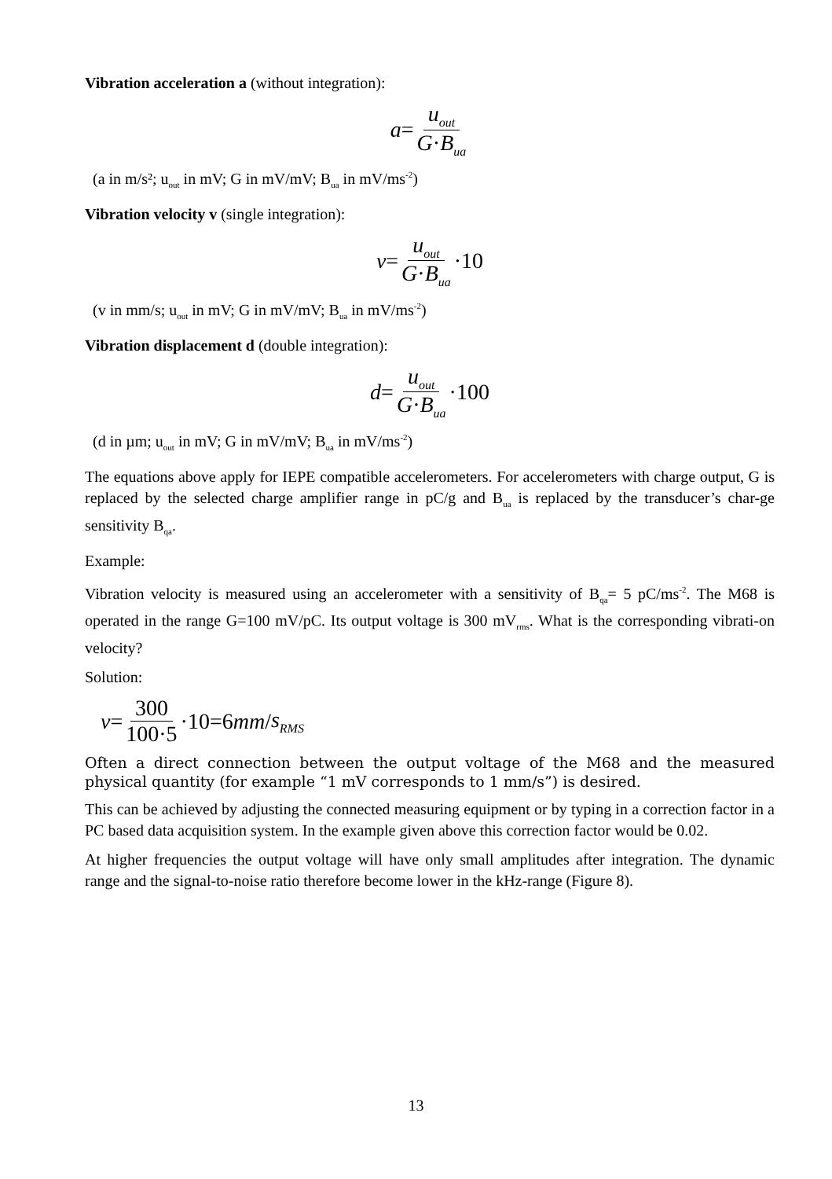Vibration acceleration a (without integration):
a = u<sub>out</sub> G·B<sub>ua</sub>
(a in m/s²; u<sub>out</sub> in mV; G in mV/mV; B<sub>ua</sub> in mV/ms<sup>-2</sup>)
Vibration velocity v (single integration):
v = u<sub>out</sub> G·B<sub>ua</sub> ·10
(v in mm/s; u<sub>out</sub> in mV; G in mV/mV; B<sub>ua</sub> in mV/ms<sup>-2</sup>)
Vibration displacement d (double integration):
d = u<sub>out</sub> G·B<sub>ua</sub> ·100
(d in µm; u<sub>out</sub> in mV; G in mV/mV; B<sub>ua</sub> in mV/ms<sup>-2</sup>)
The equations above apply for IEPE compatible accelerometers. For accelerometers with charge output, G is replaced by the selected charge amplifier range in pC/g and B<sub>ua</sub> is replaced by the transducer’s char-ge sensitivity B<sub>qa</sub>.
Example:
Vibration velocity is measured using an accelerometer with a sensitivity of B<sub>qa</sub>= 5 pC/ms<sup>-2</sup>. The M68 is operated in the range G=100 mV/pC. Its output voltage is 300 mV<sub>rms</sub>. What is the corresponding vibrati-on velocity?
Solution:
v = 300 100·5 ·10=6 mm / s<sub>RMS</sub>
Often a direct connection between the output voltage of the M68 and the measured physical quantity (for example “1 mV corresponds to 1 mm/s”) is desired.
This can be achieved by adjusting the connected measuring equipment or by typing in a correction factor in a PC based data acquisition system. In the example given above this correction factor would be 0.02.
At higher frequencies the output voltage will have only small amplitudes after integration. The dynamic range and the signal-to-noise ratio therefore become lower in the kHz-range (Figure 8).
13